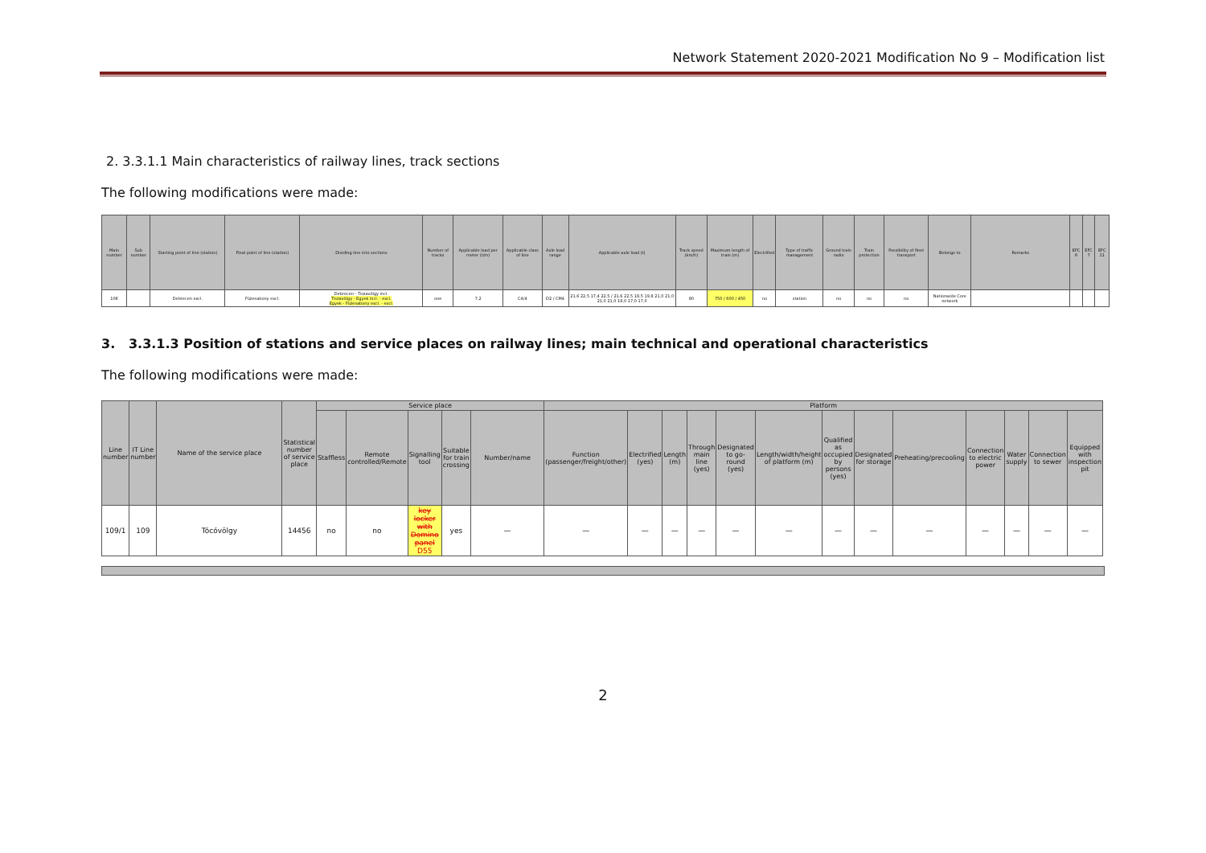Network Statement 2020-2021 Modification No 9 – Modification list
2. 3.3.1.1 Main characteristics of railway lines, track sections
The following modifications were made:
| Main number | Sub number | Starting point of line (station) | Final point of line (station) | Dividing line into sections | Number of tracks | Applicable load per meter (t/m) | Applicable class of line | Axle load range | Applicable axle load (t) | Track speed (km/h) | Maximum length of train (m) | Electrified | Type of traffic management | Ground train radio | Train protection | Possibility of fleet transport | Belongs to | Remarks | EFC 6 | EFC 7 | EFC 11 |
| --- | --- | --- | --- | --- | --- | --- | --- | --- | --- | --- | --- | --- | --- | --- | --- | --- | --- | --- | --- | --- | --- |
| 108 | | Debrecen excl. | Füzesabony excl. | Debrecen - Tiszavölgy incl. Tiszavölgy - Egyek incl. - excl. Egyek - Füzesabony excl. - excl. | one | 7,2 | C4/4 | D2 / CM4 | 21,6 22,5 17,4 22,5 / 21,6 22,5 18,5 19,8 21,0 21,0 21,0 21,0 18,0 17,0 17,0 | 80 | 750 / 600 / 450 | no | station | no | no | no | Nationwide Core network | | | | |
3. 3.3.1.3 Position of stations and service places on railway lines; main technical and operational characteristics
The following modifications were made:
| Line number | IT Line number | Name of the service place | Statistical number of service place | Service place | | | | | Platform | | | | | | | | | | | | |
| --- | --- | --- | --- | --- | --- | --- | --- | --- | --- | --- | --- | --- | --- | --- | --- | --- | --- | --- | --- | --- | --- |
| | | | | Staffless | Remote controlled/Remote | Signalling tool | Suitable for train crossing | Number/name | Function (passenger/freight/other) | Electrified (yes) | Length (m) | Through main line (yes) | Designated to go-round (yes) | Length/width/height of platform (m) | Qualified as occupied by persons (yes) | Designated for storage | Preheating/precooling | Connection to electric power | Water supply | Connection to sewer | Equipped with inspection pit |
| 109/1 | 109 | Tócóvölgy | 14456 | no | no | key locker with Domino panel D55 | yes | — | — | — | — | — | — | — | — | — | — | — | — | — | — |
2